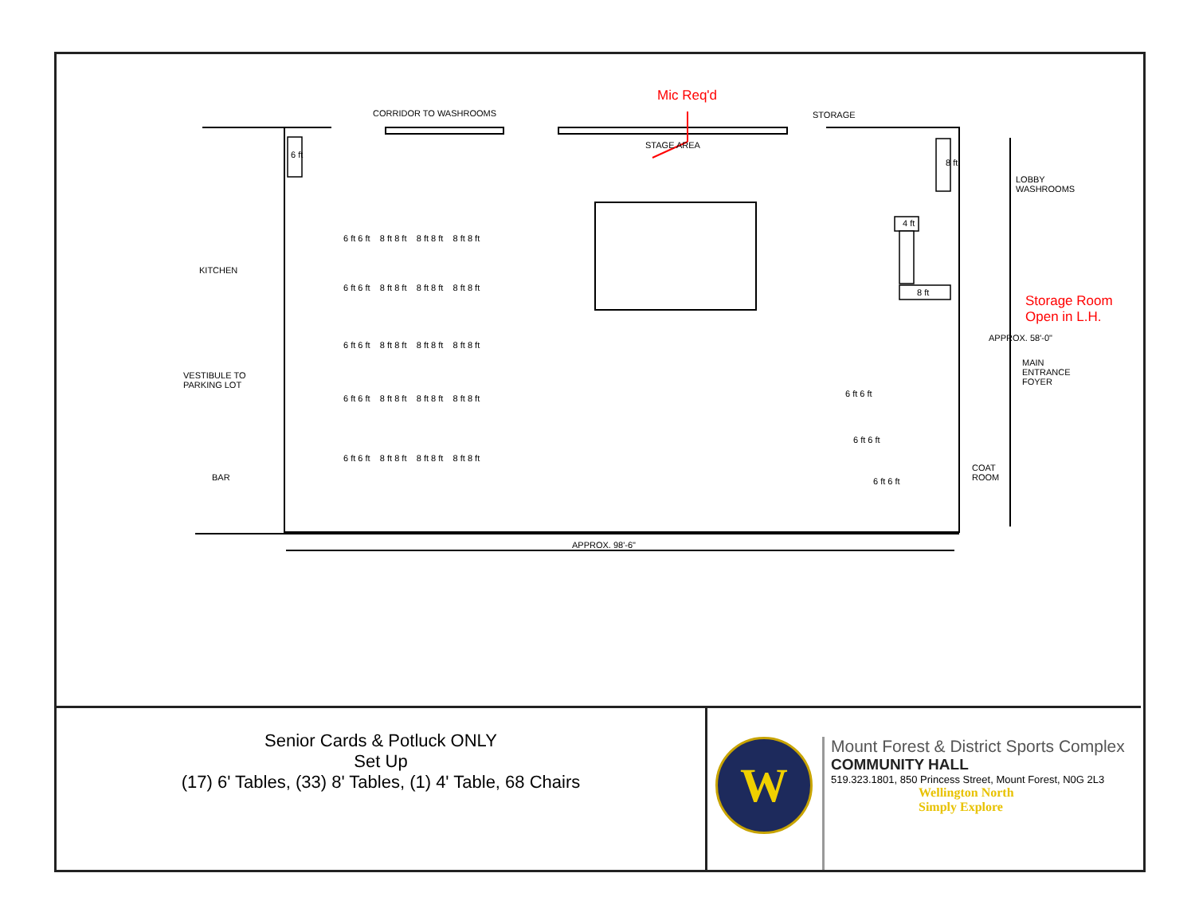Mic Req'd
CORRIDOR TO WASHROOMS STORAGE
STAGE AREA
LOBBY
WASHROOMS
KITCHEN
Storage Room
Open in L.H.
MAIN
ENTRANCE
FOYER
VESTIBULE TO
PARKING LOT
COAT
ROOM
BAR
APPROX. 98'-6"
APPROX. 58'-0"
8 ft
4 ft
8 ft
6 ft
6 ft 6 ft 8 ft 8 ft 8 ft 8 ft 8 ft 8 ft
6 ft 6 ft 8 ft 8 ft 8 ft 8 ft 8 ft 8 ft
6 ft 6 ft 8 ft 8 ft 8 ft 8 ft 8 ft 8 ft
6 ft 6 ft 8 ft 8 ft 8 ft 8 ft 8 ft 8 ft
6 ft 6 ft 8 ft 8 ft 8 ft 8 ft 8 ft 8 ft
6 ft 6 ft
6 ft 6 ft
6 ft 6 ft
Senior Cards & Potluck ONLY
Set Up
(17) 6' Tables, (33) 8' Tables, (1) 4' Table, 68 Chairs
W
Mount Forest & District Sports Complex
COMMUNITY HALL
519.323.1801, 850 Princess Street, Mount Forest, N0G 2L3
Wellington North
Simply Explore